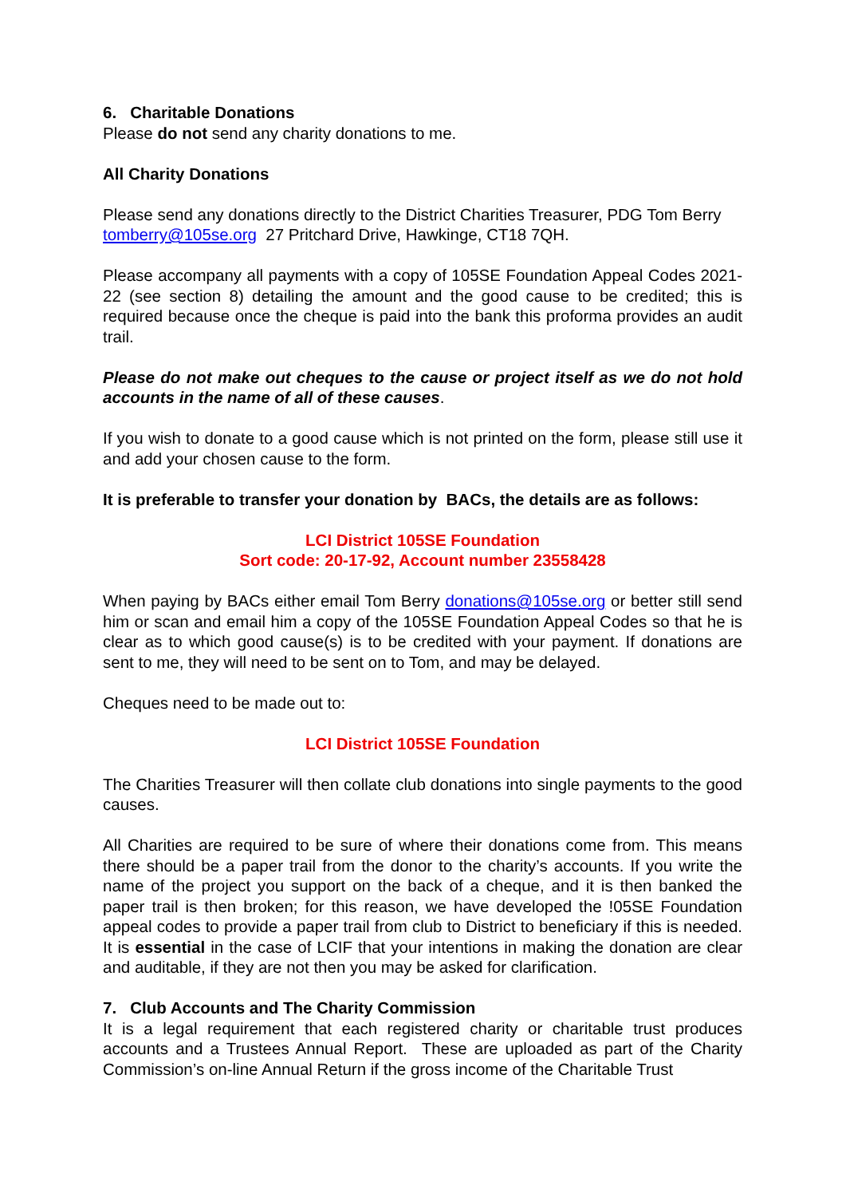6. Charitable Donations
Please do not send any charity donations to me.
All Charity Donations
Please send any donations directly to the District Charities Treasurer, PDG Tom Berry tomberry@105se.org 27 Pritchard Drive, Hawkinge, CT18 7QH.
Please accompany all payments with a copy of 105SE Foundation Appeal Codes 2021-22 (see section 8) detailing the amount and the good cause to be credited; this is required because once the cheque is paid into the bank this proforma provides an audit trail.
Please do not make out cheques to the cause or project itself as we do not hold accounts in the name of all of these causes.
If you wish to donate to a good cause which is not printed on the form, please still use it and add your chosen cause to the form.
It is preferable to transfer your donation by BACs, the details are as follows:
LCI District 105SE Foundation
Sort code: 20-17-92, Account number 23558428
When paying by BACs either email Tom Berry donations@105se.org or better still send him or scan and email him a copy of the 105SE Foundation Appeal Codes so that he is clear as to which good cause(s) is to be credited with your payment. If donations are sent to me, they will need to be sent on to Tom, and may be delayed.
Cheques need to be made out to:
LCI District 105SE Foundation
The Charities Treasurer will then collate club donations into single payments to the good causes.
All Charities are required to be sure of where their donations come from. This means there should be a paper trail from the donor to the charity’s accounts. If you write the name of the project you support on the back of a cheque, and it is then banked the paper trail is then broken; for this reason, we have developed the !05SE Foundation appeal codes to provide a paper trail from club to District to beneficiary if this is needed. It is essential in the case of LCIF that your intentions in making the donation are clear and auditable, if they are not then you may be asked for clarification.
7. Club Accounts and The Charity Commission
It is a legal requirement that each registered charity or charitable trust produces accounts and a Trustees Annual Report. These are uploaded as part of the Charity Commission’s on-line Annual Return if the gross income of the Charitable Trust